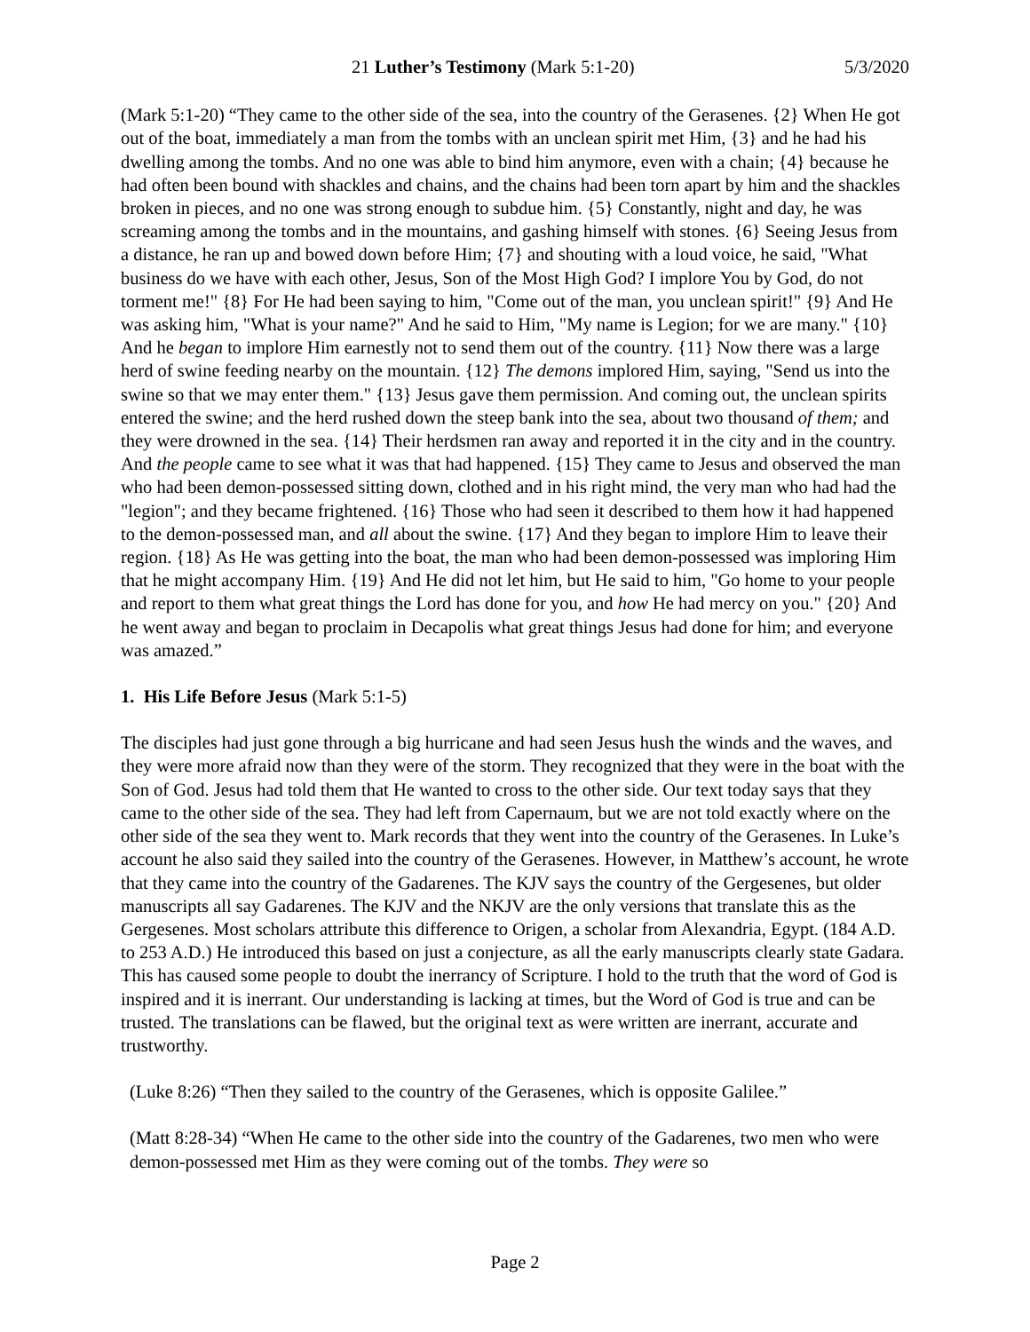21 Luther’s Testimony (Mark 5:1-20) 5/3/2020
(Mark 5:1-20) “They came to the other side of the sea, into the country of the Gerasenes. {2} When He got out of the boat, immediately a man from the tombs with an unclean spirit met Him, {3} and he had his dwelling among the tombs. And no one was able to bind him anymore, even with a chain; {4} because he had often been bound with shackles and chains, and the chains had been torn apart by him and the shackles broken in pieces, and no one was strong enough to subdue him. {5} Constantly, night and day, he was screaming among the tombs and in the mountains, and gashing himself with stones. {6} Seeing Jesus from a distance, he ran up and bowed down before Him; {7} and shouting with a loud voice, he said, "What business do we have with each other, Jesus, Son of the Most High God? I implore You by God, do not torment me!" {8} For He had been saying to him, "Come out of the man, you unclean spirit!" {9} And He was asking him, "What is your name?" And he said to Him, "My name is Legion; for we are many." {10} And he began to implore Him earnestly not to send them out of the country. {11} Now there was a large herd of swine feeding nearby on the mountain. {12} The demons implored Him, saying, "Send us into the swine so that we may enter them." {13} Jesus gave them permission. And coming out, the unclean spirits entered the swine; and the herd rushed down the steep bank into the sea, about two thousand of them; and they were drowned in the sea. {14} Their herdsmen ran away and reported it in the city and in the country. And the people came to see what it was that had happened. {15} They came to Jesus and observed the man who had been demon-possessed sitting down, clothed and in his right mind, the very man who had had the "legion"; and they became frightened. {16} Those who had seen it described to them how it had happened to the demon-possessed man, and all about the swine. {17} And they began to implore Him to leave their region. {18} As He was getting into the boat, the man who had been demon-possessed was imploring Him that he might accompany Him. {19} And He did not let him, but He said to him, "Go home to your people and report to them what great things the Lord has done for you, and how He had mercy on you." {20} And he went away and began to proclaim in Decapolis what great things Jesus had done for him; and everyone was amazed.”
1. His Life Before Jesus (Mark 5:1-5)
The disciples had just gone through a big hurricane and had seen Jesus hush the winds and the waves, and they were more afraid now than they were of the storm. They recognized that they were in the boat with the Son of God. Jesus had told them that He wanted to cross to the other side. Our text today says that they came to the other side of the sea. They had left from Capernaum, but we are not told exactly where on the other side of the sea they went to. Mark records that they went into the country of the Gerasenes. In Luke’s account he also said they sailed into the country of the Gerasenes. However, in Matthew’s account, he wrote that they came into the country of the Gadarenes. The KJV says the country of the Gergesenes, but older manuscripts all say Gadarenes. The KJV and the NKJV are the only versions that translate this as the Gergesenes. Most scholars attribute this difference to Origen, a scholar from Alexandria, Egypt. (184 A.D. to 253 A.D.) He introduced this based on just a conjecture, as all the early manuscripts clearly state Gadara. This has caused some people to doubt the inerrancy of Scripture. I hold to the truth that the word of God is inspired and it is inerrant. Our understanding is lacking at times, but the Word of God is true and can be trusted. The translations can be flawed, but the original text as were written are inerrant, accurate and trustworthy.
(Luke 8:26) “Then they sailed to the country of the Gerasenes, which is opposite Galilee.”
(Matt 8:28-34) “When He came to the other side into the country of the Gadarenes, two men who were demon-possessed met Him as they were coming out of the tombs. They were so
Page 2